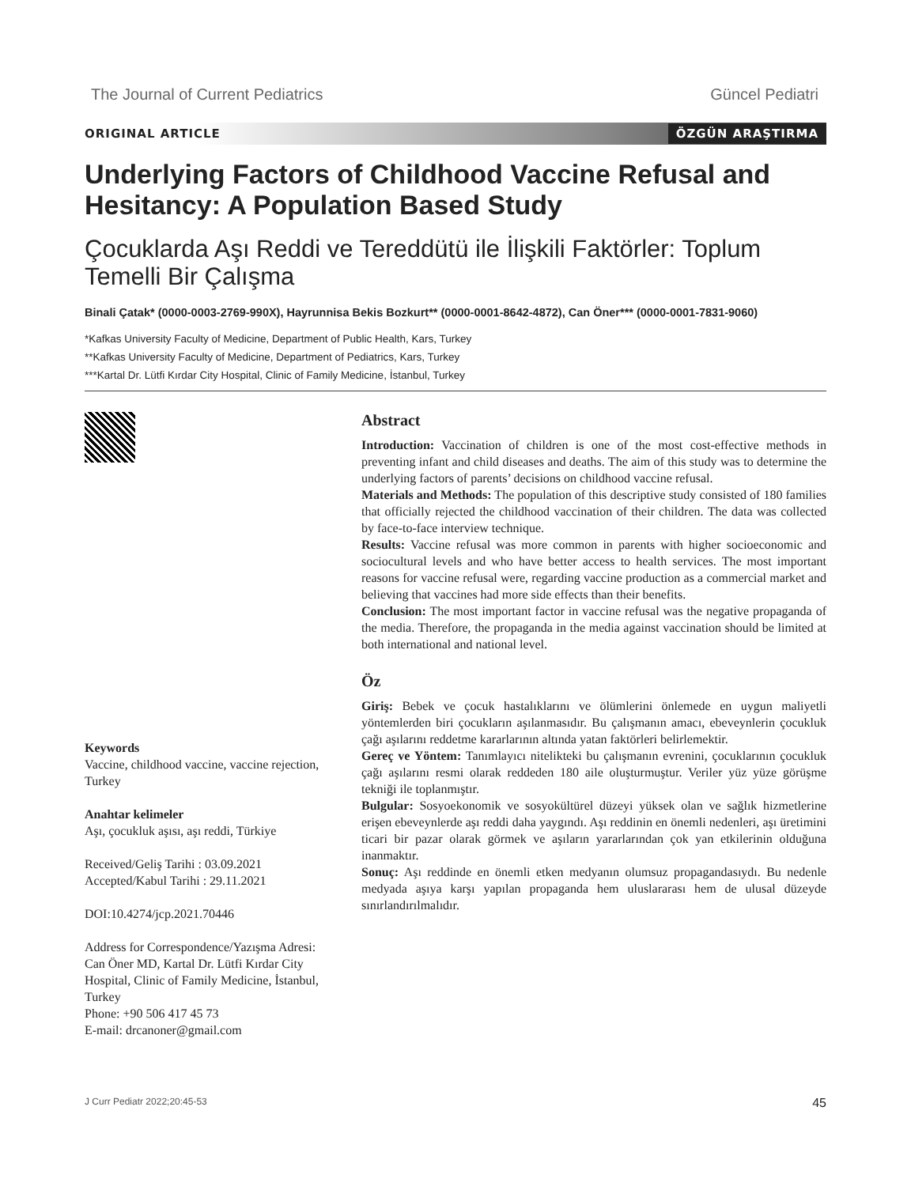The Journal of Current Pediatrics Güncel Pediatri
ORIGINAL ARTICLE ÖZGÜN ARAŞTIRMA
Underlying Factors of Childhood Vaccine Refusal and Hesitancy: A Population Based Study
Çocuklarda Aşı Reddi ve Tereddütü ile İlişkili Faktörler: Toplum Temelli Bir Çalışma
Binali Çatak* (0000-0003-2769-990X), Hayrunnisa Bekis Bozkurt** (0000-0001-8642-4872), Can Öner*** (0000-0001-7831-9060)
*Kafkas University Faculty of Medicine, Department of Public Health, Kars, Turkey
**Kafkas University Faculty of Medicine, Department of Pediatrics, Kars, Turkey
***Kartal Dr. Lütfi Kırdar City Hospital, Clinic of Family Medicine, İstanbul, Turkey
Keywords
Vaccine, childhood vaccine, vaccine rejection, Turkey
Anahtar kelimeler
Aşı, çocukluk aşısı, aşı reddi, Türkiye
Received/Geliş Tarihi : 03.09.2021
Accepted/Kabul Tarihi : 29.11.2021
DOI:10.4274/jcp.2021.70446
Address for Correspondence/Yazışma Adresi: Can Öner MD, Kartal Dr. Lütfi Kırdar City Hospital, Clinic of Family Medicine, İstanbul, Turkey
Phone: +90 506 417 45 73
E-mail: drcanoner@gmail.com
Abstract
Introduction: Vaccination of children is one of the most cost-effective methods in preventing infant and child diseases and deaths. The aim of this study was to determine the underlying factors of parents’ decisions on childhood vaccine refusal.
Materials and Methods: The population of this descriptive study consisted of 180 families that officially rejected the childhood vaccination of their children. The data was collected by face-to-face interview technique.
Results: Vaccine refusal was more common in parents with higher socioeconomic and sociocultural levels and who have better access to health services. The most important reasons for vaccine refusal were, regarding vaccine production as a commercial market and believing that vaccines had more side effects than their benefits.
Conclusion: The most important factor in vaccine refusal was the negative propaganda of the media. Therefore, the propaganda in the media against vaccination should be limited at both international and national level.
Öz
Giriş: Bebek ve çocuk hastalıklarını ve ölümlerini önlemede en uygun maliyetli yöntemlerden biri çocukların aşılanmasıdır. Bu çalışmanın amacı, ebeveynlerin çocukluk çağı aşılarını reddetme kararlarının altında yatan faktörleri belirlemektir.
Gereç ve Yöntem: Tanımlayıcı nitelikteki bu çalışmanın evrenini, çocuklarının çocukluk çağı aşılarını resmi olarak reddeden 180 aile oluşturmuştur. Veriler yüz yüze görüşme tekniği ile toplanmıştır.
Bulgular: Sosyoekonomik ve sosyokültürel düzeyi yüksek olan ve sağlık hizmetlerine erişen ebeveynlerde aşı reddi daha yaygındı. Aşı reddinin en önemli nedenleri, aşı üretimini ticari bir pazar olarak görmek ve aşıların yararlarından çok yan etkilerinin olduğuna inanmaktır.
Sonuç: Aşı reddinde en önemli etken medyanın olumsuz propagandasıydı. Bu nedenle medyada aşıya karşı yapılan propaganda hem uluslararası hem de ulusal düzeyde sınırlandırılmalıdır.
J Curr Pediatr 2022;20:45-53 45